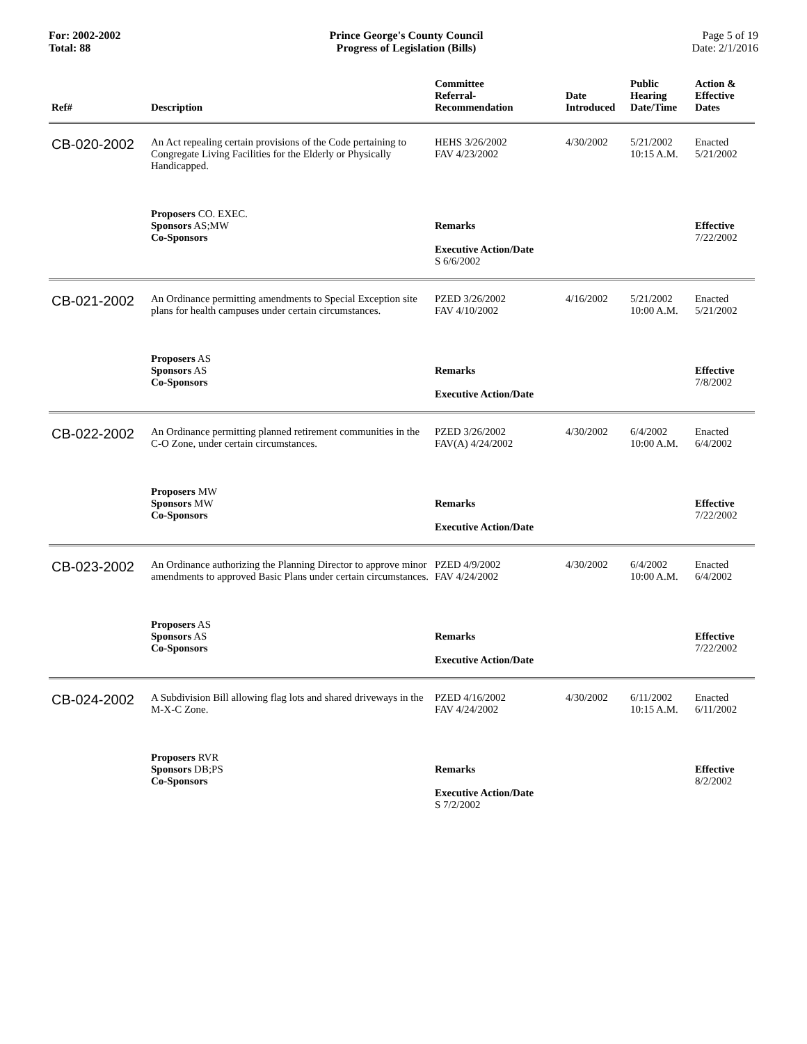For: 2002-2002
Total: 88
Prince George's County Council
Progress of Legislation (Bills)
Page 5 of 19
Date: 2/1/2016
| Ref# | Description | Committee Referral- Recommendation | Date Introduced | Public Hearing Date/Time | Action & Effective Dates |
| --- | --- | --- | --- | --- | --- |
| CB-020-2002 | An Act repealing certain provisions of the Code pertaining to Congregate Living Facilities for the Elderly or Physically Handicapped. | HEHS 3/26/2002 FAV 4/23/2002 | 4/30/2002 | 5/21/2002 10:15 A.M. | Enacted 5/21/2002 |
| | Proposers CO. EXEC. Sponsors AS;MW Co-Sponsors | Remarks Executive Action/Date S 6/6/2002 | | | Effective 7/22/2002 |
| CB-021-2002 | An Ordinance permitting amendments to Special Exception site plans for health campuses under certain circumstances. | PZED 3/26/2002 FAV 4/10/2002 | 4/16/2002 | 5/21/2002 10:00 A.M. | Enacted 5/21/2002 |
| | Proposers AS Sponsors AS Co-Sponsors | Remarks Executive Action/Date | | | Effective 7/8/2002 |
| CB-022-2002 | An Ordinance permitting planned retirement communities in the C-O Zone, under certain circumstances. | PZED 3/26/2002 FAV(A) 4/24/2002 | 4/30/2002 | 6/4/2002 10:00 A.M. | Enacted 6/4/2002 |
| | Proposers MW Sponsors MW Co-Sponsors | Remarks Executive Action/Date | | | Effective 7/22/2002 |
| CB-023-2002 | An Ordinance authorizing the Planning Director to approve minor amendments to approved Basic Plans under certain circumstances. | PZED 4/9/2002 FAV 4/24/2002 | 4/30/2002 | 6/4/2002 10:00 A.M. | Enacted 6/4/2002 |
| | Proposers AS Sponsors AS Co-Sponsors | Remarks Executive Action/Date | | | Effective 7/22/2002 |
| CB-024-2002 | A Subdivision Bill allowing flag lots and shared driveways in the M-X-C Zone. | PZED 4/16/2002 FAV 4/24/2002 | 4/30/2002 | 6/11/2002 10:15 A.M. | Enacted 6/11/2002 |
| | Proposers RVR Sponsors DB;PS Co-Sponsors | Remarks Executive Action/Date S 7/2/2002 | | | Effective 8/2/2002 |